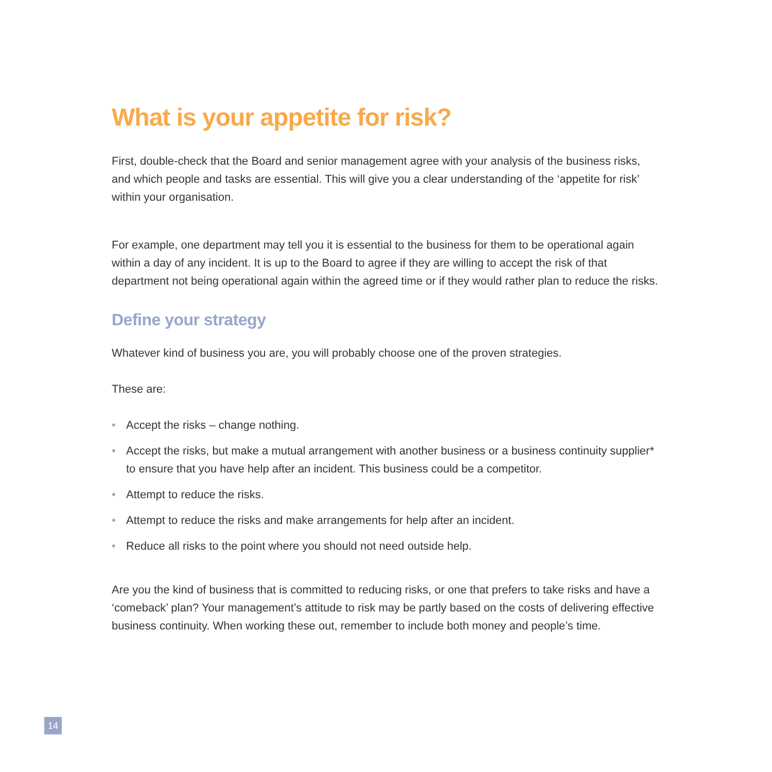What is your appetite for risk?
First, double-check that the Board and senior management agree with your analysis of the business risks, and which people and tasks are essential. This will give you a clear understanding of the ‘appetite for risk’ within your organisation.
For example, one department may tell you it is essential to the business for them to be operational again within a day of any incident. It is up to the Board to agree if they are willing to accept the risk of that department not being operational again within the agreed time or if they would rather plan to reduce the risks.
Define your strategy
Whatever kind of business you are, you will probably choose one of the proven strategies.
These are:
• Accept the risks – change nothing.
• Accept the risks, but make a mutual arrangement with another business or a business continuity supplier* to ensure that you have help after an incident. This business could be a competitor.
• Attempt to reduce the risks.
• Attempt to reduce the risks and make arrangements for help after an incident.
• Reduce all risks to the point where you should not need outside help.
Are you the kind of business that is committed to reducing risks, or one that prefers to take risks and have a ‘comeback’ plan? Your management’s attitude to risk may be partly based on the costs of delivering effective business continuity. When working these out, remember to include both money and people’s time.
14